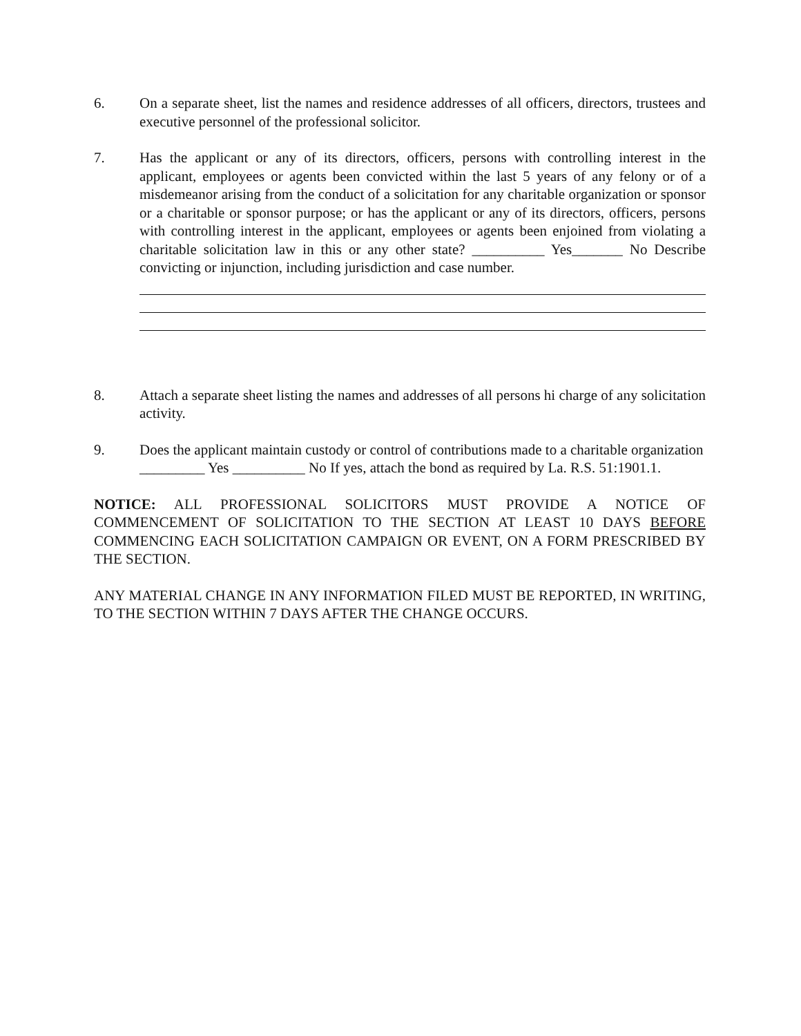6. On a separate sheet, list the names and residence addresses of all officers, directors, trustees and executive personnel of the professional solicitor.
7. Has the applicant or any of its directors, officers, persons with controlling interest in the applicant, employees or agents been convicted within the last 5 years of any felony or of a misdemeanor arising from the conduct of a solicitation for any charitable organization or sponsor or a charitable or sponsor purpose; or has the applicant or any of its directors, officers, persons with controlling interest in the applicant, employees or agents been enjoined from violating a charitable solicitation law in this or any other state? __________ Yes_______ No Describe convicting or injunction, including jurisdiction and case number.
8. Attach a separate sheet listing the names and addresses of all persons hi charge of any solicitation activity.
9. Does the applicant maintain custody or control of contributions made to a charitable organization _________ Yes __________ No If yes, attach the bond as required by La. R.S. 51:1901.1.
NOTICE: ALL PROFESSIONAL SOLICITORS MUST PROVIDE A NOTICE OF COMMENCEMENT OF SOLICITATION TO THE SECTION AT LEAST 10 DAYS BEFORE COMMENCING EACH SOLICITATION CAMPAIGN OR EVENT, ON A FORM PRESCRIBED BY THE SECTION.
ANY MATERIAL CHANGE IN ANY INFORMATION FILED MUST BE REPORTED, IN WRITING, TO THE SECTION WITHIN 7 DAYS AFTER THE CHANGE OCCURS.